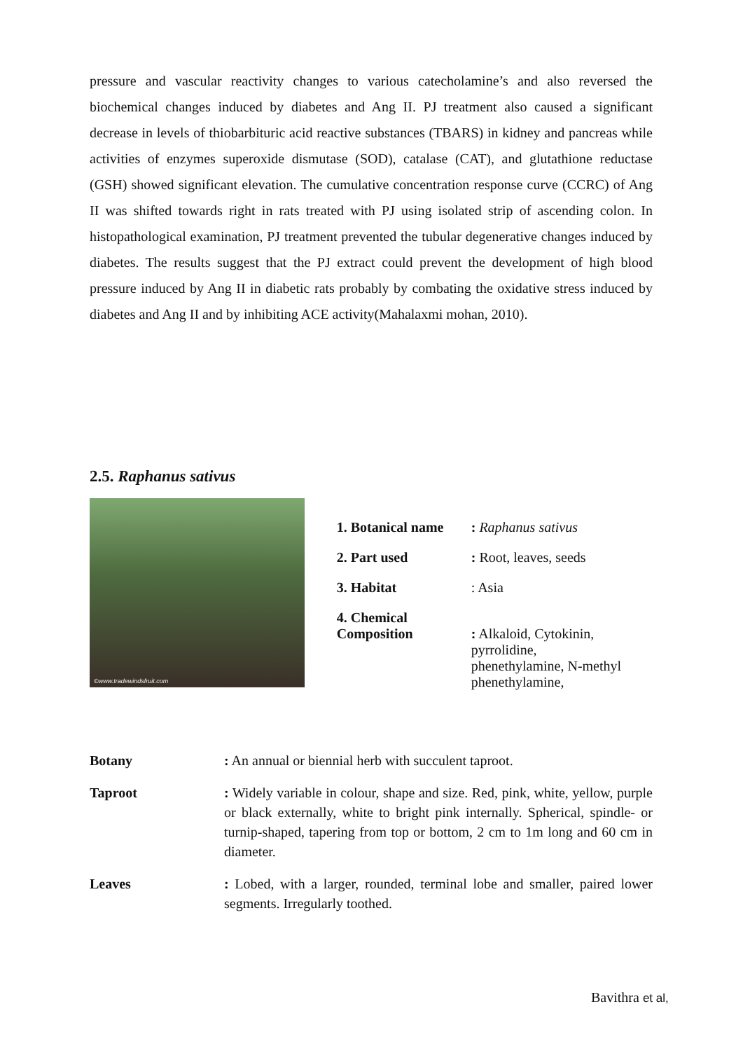pressure and vascular reactivity changes to various catecholamine’s and also reversed the biochemical changes induced by diabetes and Ang II. PJ treatment also caused a significant decrease in levels of thiobarbituric acid reactive substances (TBARS) in kidney and pancreas while activities of enzymes superoxide dismutase (SOD), catalase (CAT), and glutathione reductase (GSH) showed significant elevation. The cumulative concentration response curve (CCRC) of Ang II was shifted towards right in rats treated with PJ using isolated strip of ascending colon. In histopathological examination, PJ treatment prevented the tubular degenerative changes induced by diabetes. The results suggest that the PJ extract could prevent the development of high blood pressure induced by Ang II in diabetic rats probably by combating the oxidative stress induced by diabetes and Ang II and by inhibiting ACE activity(Mahalaxmi mohan, 2010).
2.5. Raphanus sativus
©www.tradewindsfruit.com
| 1. Botanical name | : Raphanus sativus |
| 2. Part used | : Root, leaves, seeds |
| 3. Habitat | : Asia |
| 4. Chemical Composition | : Alkaloid, Cytokinin, pyrrolidine, phenethylamine, N-methyl phenethylamine, |
| Botany | : An annual or biennial herb with succulent taproot. |
| Taproot | : Widely variable in colour, shape and size. Red, pink, white, yellow, purple or black externally, white to bright pink internally. Spherical, spindle- or turnip-shaped, tapering from top or bottom, 2 cm to 1m long and 60 cm in diameter. |
| Leaves | : Lobed, with a larger, rounded, terminal lobe and smaller, paired lower segments. Irregularly toothed. |
Bavithra et al,